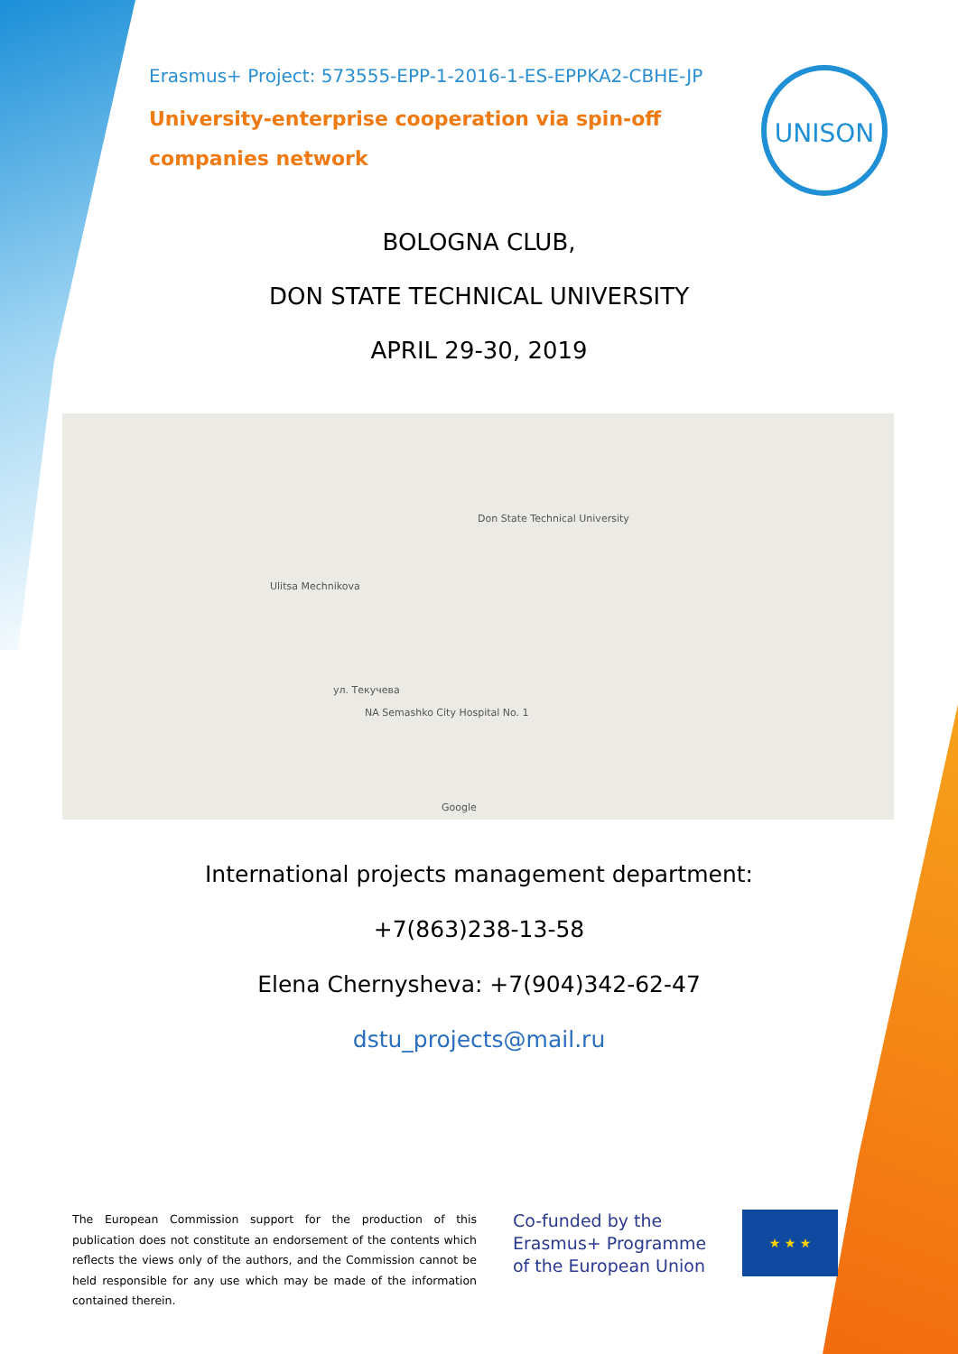Erasmus+ Project: 573555-EPP-1-2016-1-ES-EPPKA2-CBHE-JP
University-enterprise cooperation via spin-off
companies network
UNISON
BOLOGNA CLUB,
DON STATE TECHNICAL UNIVERSITY
APRIL 29-30, 2019
Don State Technical University
Ulitsa Mechnikova
ул. Текучева
NA Semashko City Hospital No. 1
Google
International projects management department:
+7(863)238-13-58
Elena Chernysheva: +7(904)342-62-47
dstu_projects@mail.ru
The European Commission support for the production of this publication does not constitute an endorsement of the contents which reflects the views only of the authors, and the Commission cannot be held responsible for any use which may be made of the information contained therein.
Co-funded by the
Erasmus+ Programme
of the European Union
★ ★ ★